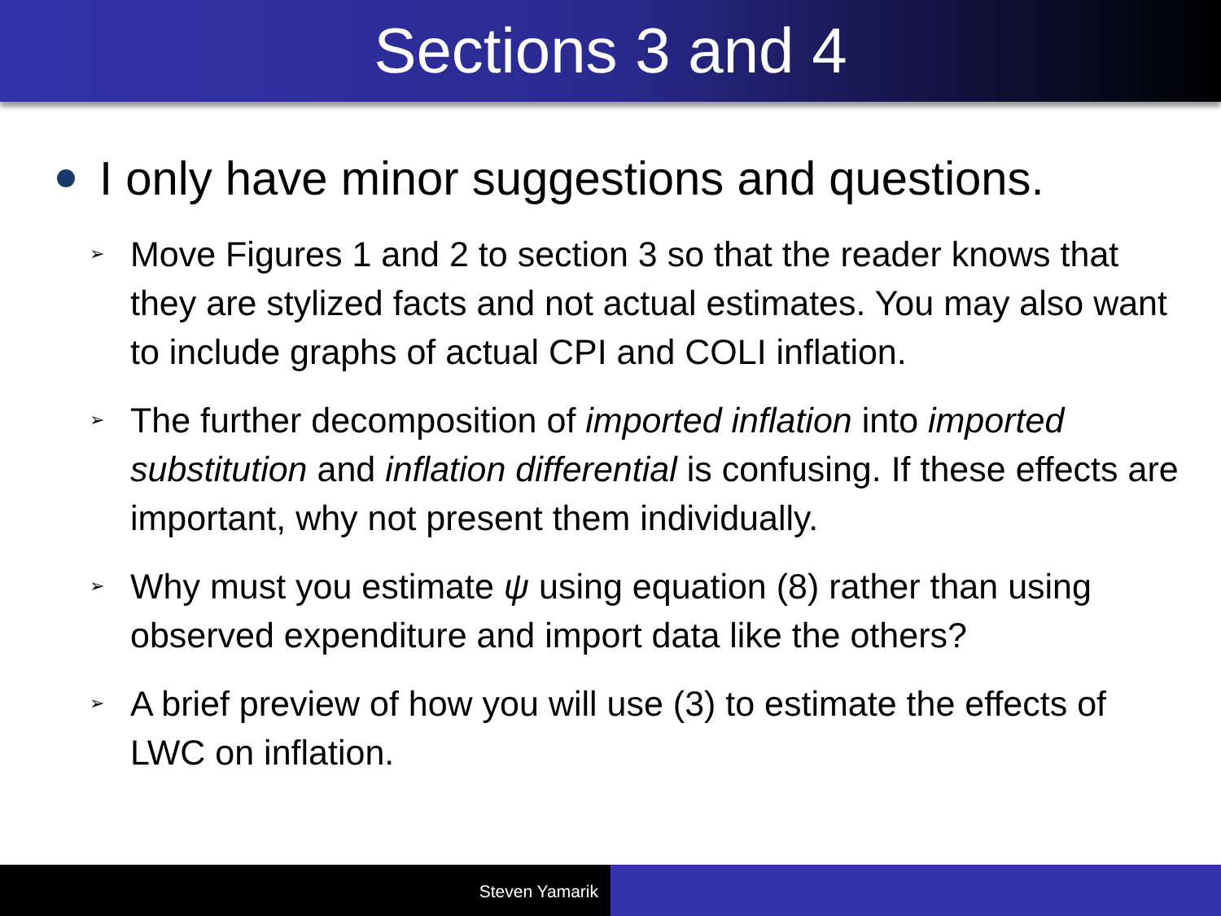Sections 3 and 4
I only have minor suggestions and questions.
➢ Move Figures 1 and 2 to section 3 so that the reader knows that they are stylized facts and not actual estimates. You may also want to include graphs of actual CPI and COLI inflation.
➢ The further decomposition of imported inflation into imported substitution and inflation differential is confusing. If these effects are important, why not present them individually.
➢ Why must you estimate ψ using equation (8) rather than using observed expenditure and import data like the others?
➢ A brief preview of how you will use (3) to estimate the effects of LWC on inflation.
Steven Yamarik